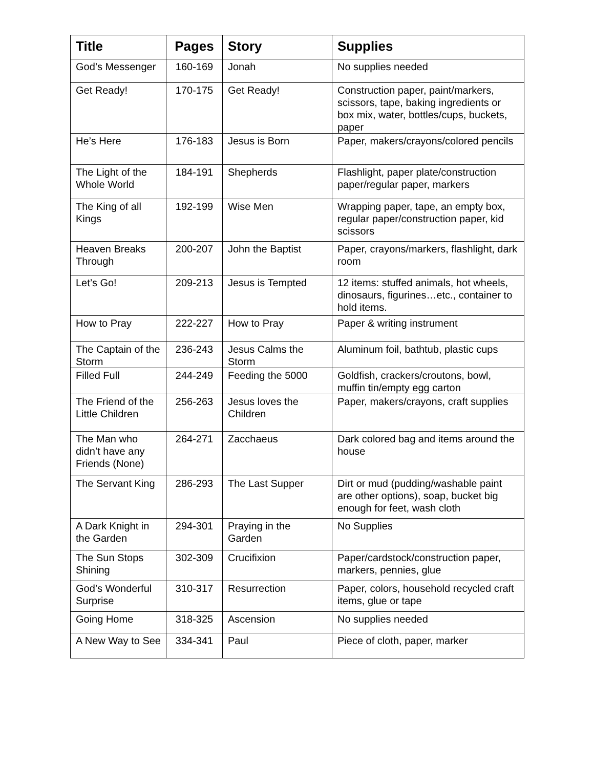| Title | Pages | Story | Supplies |
| --- | --- | --- | --- |
| God’s Messenger | 160-169 | Jonah | No supplies needed |
| Get Ready! | 170-175 | Get Ready! | Construction paper, paint/markers, scissors, tape, baking ingredients or box mix, water, bottles/cups, buckets, paper |
| He’s Here | 176-183 | Jesus is Born | Paper, makers/crayons/colored pencils |
| The Light of the Whole World | 184-191 | Shepherds | Flashlight, paper plate/construction paper/regular paper, markers |
| The King of all Kings | 192-199 | Wise Men | Wrapping paper, tape, an empty box, regular paper/construction paper, kid scissors |
| Heaven Breaks Through | 200-207 | John the Baptist | Paper, crayons/markers, flashlight, dark room |
| Let’s Go! | 209-213 | Jesus is Tempted | 12 items: stuffed animals, hot wheels, dinosaurs, figurines…etc., container to hold items. |
| How to Pray | 222-227 | How to Pray | Paper & writing instrument |
| The Captain of the Storm | 236-243 | Jesus Calms the Storm | Aluminum foil, bathtub, plastic cups |
| Filled Full | 244-249 | Feeding the 5000 | Goldfish, crackers/croutons, bowl, muffin tin/empty egg carton |
| The Friend of the Little Children | 256-263 | Jesus loves the Children | Paper, makers/crayons, craft supplies |
| The Man who didn’t have any Friends (None) | 264-271 | Zacchaeus | Dark colored bag and items around the house |
| The Servant King | 286-293 | The Last Supper | Dirt or mud (pudding/washable paint are other options), soap, bucket big enough for feet, wash cloth |
| A Dark Knight in the Garden | 294-301 | Praying in the Garden | No Supplies |
| The Sun Stops Shining | 302-309 | Crucifixion | Paper/cardstock/construction paper, markers, pennies, glue |
| God’s Wonderful Surprise | 310-317 | Resurrection | Paper, colors, household recycled craft items, glue or tape |
| Going Home | 318-325 | Ascension | No supplies needed |
| A New Way to See | 334-341 | Paul | Piece of cloth, paper, marker |